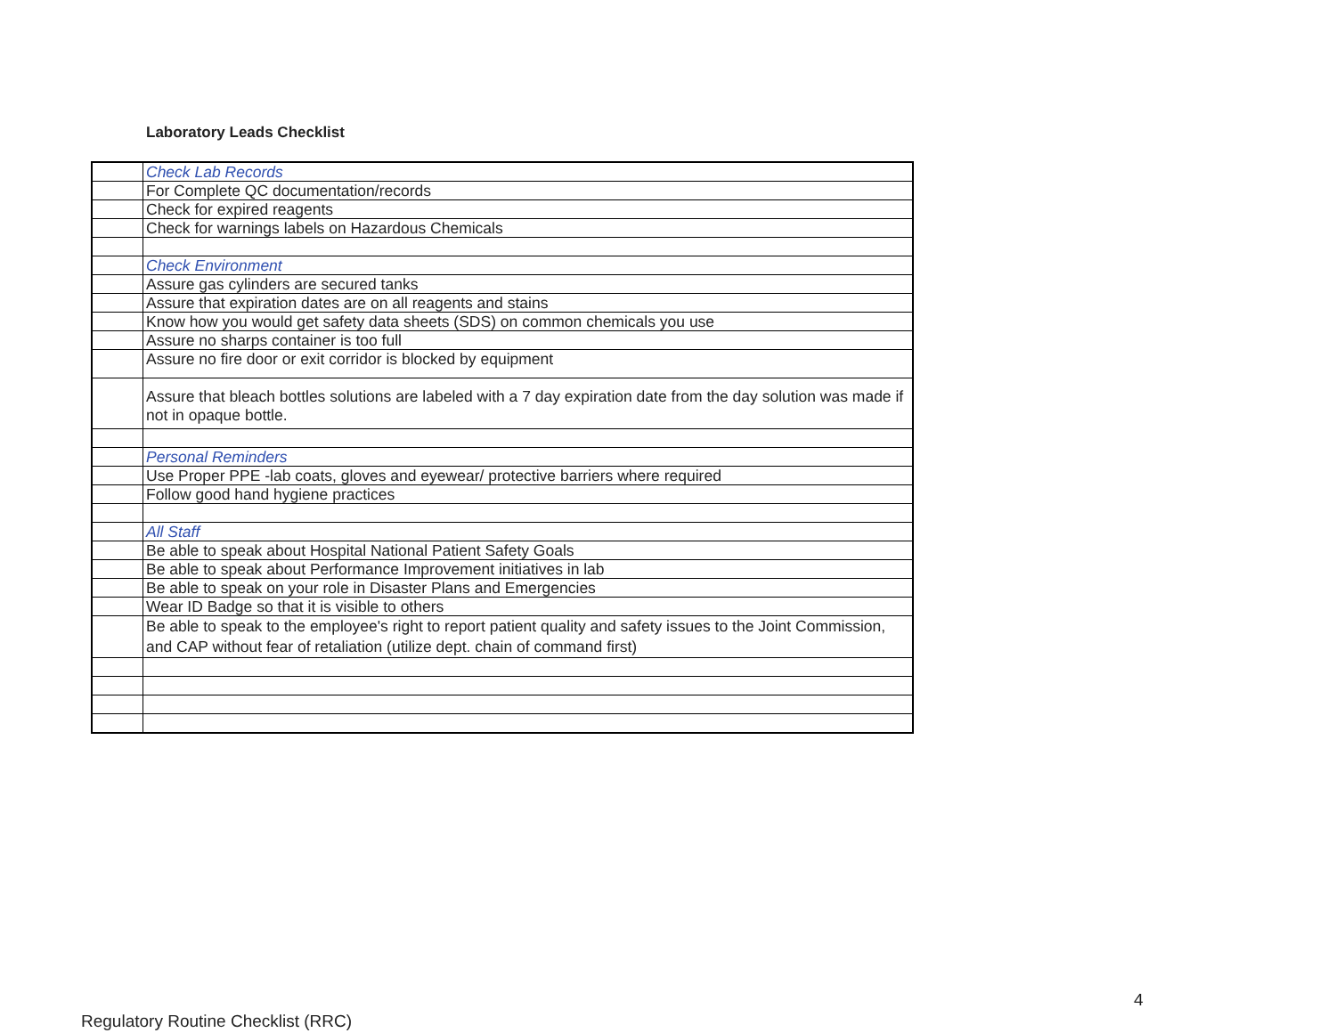Laboratory Leads Checklist
| | Check Lab Records |
| | For Complete QC documentation/records |
| | Check for expired reagents |
| | Check for warnings labels on Hazardous Chemicals |
| | Check Environment |
| | Assure gas cylinders are secured tanks |
| | Assure that expiration dates are on all reagents and stains |
| | Know how you would get safety data sheets (SDS) on common chemicals you use |
| | Assure no sharps container is too full |
| | Assure no fire door or exit corridor is blocked by equipment |
| | Assure that bleach bottles solutions are labeled with a 7 day expiration date from the day solution was made if not in opaque bottle. |
| | Personal Reminders |
| | Use Proper PPE -lab coats, gloves and eyewear/ protective barriers where required |
| | Follow good hand hygiene practices |
| | All Staff |
| | Be able to speak about Hospital National Patient Safety Goals |
| | Be able to speak about Performance Improvement initiatives in lab |
| | Be able to speak on your role in Disaster Plans and Emergencies |
| | Wear ID Badge so that it is visible to others |
| | Be able to speak to the employee's right to report patient quality and safety issues to the Joint Commission, and CAP without fear of retaliation (utilize dept. chain of command first) |
4
Regulatory Routine Checklist (RRC)